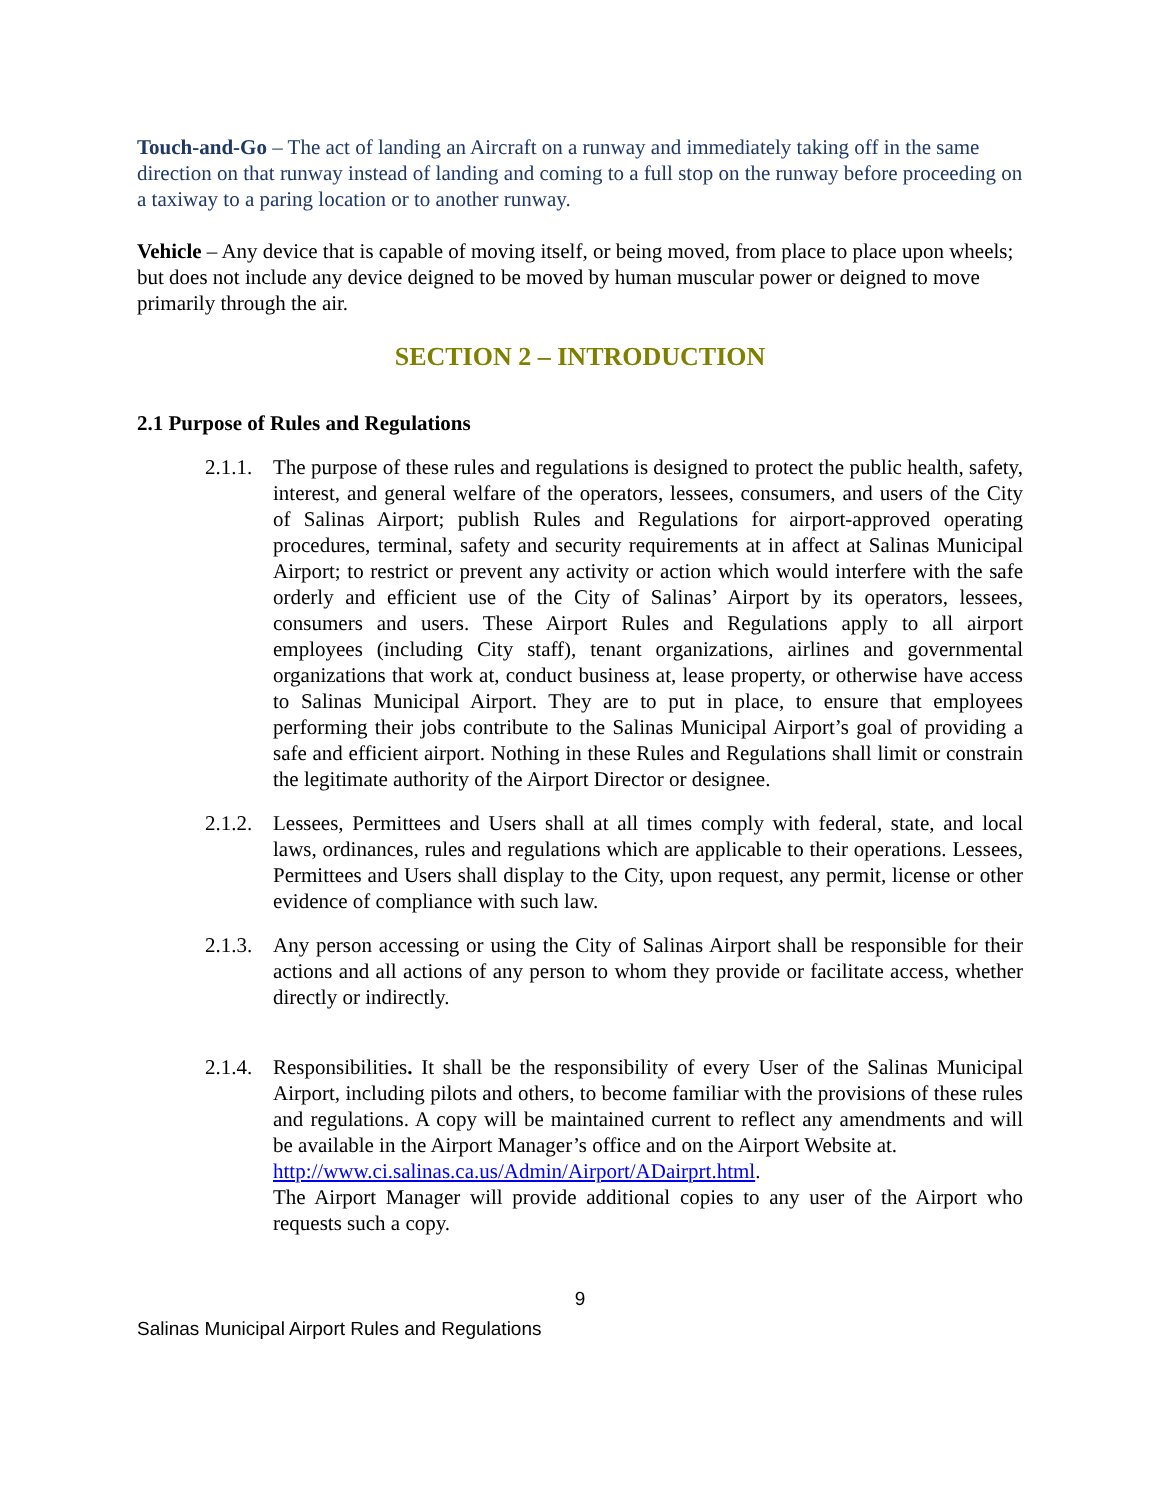Touch-and-Go – The act of landing an Aircraft on a runway and immediately taking off in the same direction on that runway instead of landing and coming to a full stop on the runway before proceeding on a taxiway to a paring location or to another runway.
Vehicle – Any device that is capable of moving itself, or being moved, from place to place upon wheels; but does not include any device deigned to be moved by human muscular power or deigned to move primarily through the air.
SECTION 2 – INTRODUCTION
2.1 Purpose of Rules and Regulations
2.1.1.
The purpose of these rules and regulations is designed to protect the public health, safety, interest, and general welfare of the operators, lessees, consumers, and users of the City of Salinas Airport; publish Rules and Regulations for airport-approved operating procedures, terminal, safety and security requirements at in affect at Salinas Municipal Airport; to restrict or prevent any activity or action which would interfere with the safe orderly and efficient use of the City of Salinas’ Airport by its operators, lessees, consumers and users. These Airport Rules and Regulations apply to all airport employees (including City staff), tenant organizations, airlines and governmental organizations that work at, conduct business at, lease property, or otherwise have access to Salinas Municipal Airport. They are to put in place, to ensure that employees performing their jobs contribute to the Salinas Municipal Airport’s goal of providing a safe and efficient airport. Nothing in these Rules and Regulations shall limit or constrain the legitimate authority of the Airport Director or designee.
2.1.2.
Lessees, Permittees and Users shall at all times comply with federal, state, and local laws, ordinances, rules and regulations which are applicable to their operations. Lessees, Permittees and Users shall display to the City, upon request, any permit, license or other evidence of compliance with such law.
2.1.3.
Any person accessing or using the City of Salinas Airport shall be responsible for their actions and all actions of any person to whom they provide or facilitate access, whether directly or indirectly.
2.1.4.
Responsibilities. It shall be the responsibility of every User of the Salinas Municipal Airport, including pilots and others, to become familiar with the provisions of these rules and regulations. A copy will be maintained current to reflect any amendments and will be available in the Airport Manager’s office and on the Airport Website at.
http://www.ci.salinas.ca.us/Admin/Airport/ADairprt.html.
The Airport Manager will provide additional copies to any user of the Airport who requests such a copy.
9
Salinas Municipal Airport Rules and Regulations